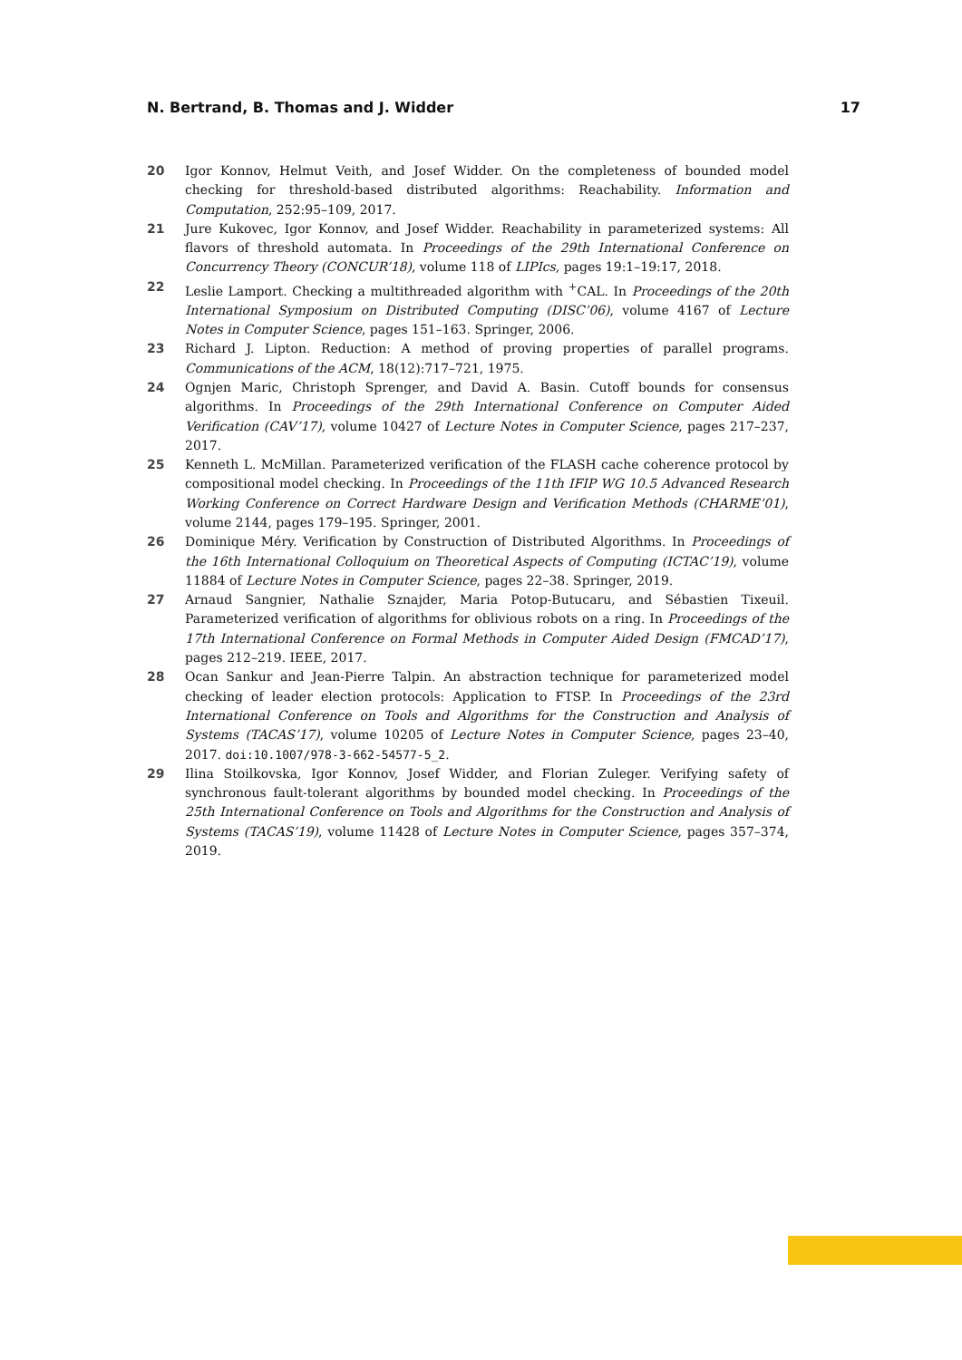N. Bertrand, B. Thomas and J. Widder 17
20 Igor Konnov, Helmut Veith, and Josef Widder. On the completeness of bounded model checking for threshold-based distributed algorithms: Reachability. Information and Computation, 252:95–109, 2017.
21 Jure Kukovec, Igor Konnov, and Josef Widder. Reachability in parameterized systems: All flavors of threshold automata. In Proceedings of the 29th International Conference on Concurrency Theory (CONCUR’18), volume 118 of LIPIcs, pages 19:1–19:17, 2018.
22 Leslie Lamport. Checking a multithreaded algorithm with <sup>+</sup>CAL. In Proceedings of the 20th International Symposium on Distributed Computing (DISC’06), volume 4167 of Lecture Notes in Computer Science, pages 151–163. Springer, 2006.
23 Richard J. Lipton. Reduction: A method of proving properties of parallel programs. Communications of the ACM, 18(12):717–721, 1975.
24 Ognjen Maric, Christoph Sprenger, and David A. Basin. Cutoff bounds for consensus algorithms. In Proceedings of the 29th International Conference on Computer Aided Verification (CAV’17), volume 10427 of Lecture Notes in Computer Science, pages 217–237, 2017.
25 Kenneth L. McMillan. Parameterized verification of the FLASH cache coherence protocol by compositional model checking. In Proceedings of the 11th IFIP WG 10.5 Advanced Research Working Conference on Correct Hardware Design and Verification Methods (CHARME’01), volume 2144, pages 179–195. Springer, 2001.
26 Dominique Méry. Verification by Construction of Distributed Algorithms. In Proceedings of the 16th International Colloquium on Theoretical Aspects of Computing (ICTAC’19), volume 11884 of Lecture Notes in Computer Science, pages 22–38. Springer, 2019.
27 Arnaud Sangnier, Nathalie Sznajder, Maria Potop-Butucaru, and Sébastien Tixeuil. Parameterized verification of algorithms for oblivious robots on a ring. In Proceedings of the 17th International Conference on Formal Methods in Computer Aided Design (FMCAD’17), pages 212–219. IEEE, 2017.
28 Ocan Sankur and Jean-Pierre Talpin. An abstraction technique for parameterized model checking of leader election protocols: Application to FTSP. In Proceedings of the 23rd International Conference on Tools and Algorithms for the Construction and Analysis of Systems (TACAS’17), volume 10205 of Lecture Notes in Computer Science, pages 23–40, 2017. doi:10.1007/978-3-662-54577-5_2.
29 Ilina Stoilkovska, Igor Konnov, Josef Widder, and Florian Zuleger. Verifying safety of synchronous fault-tolerant algorithms by bounded model checking. In Proceedings of the 25th International Conference on Tools and Algorithms for the Construction and Analysis of Systems (TACAS’19), volume 11428 of Lecture Notes in Computer Science, pages 357–374, 2019.